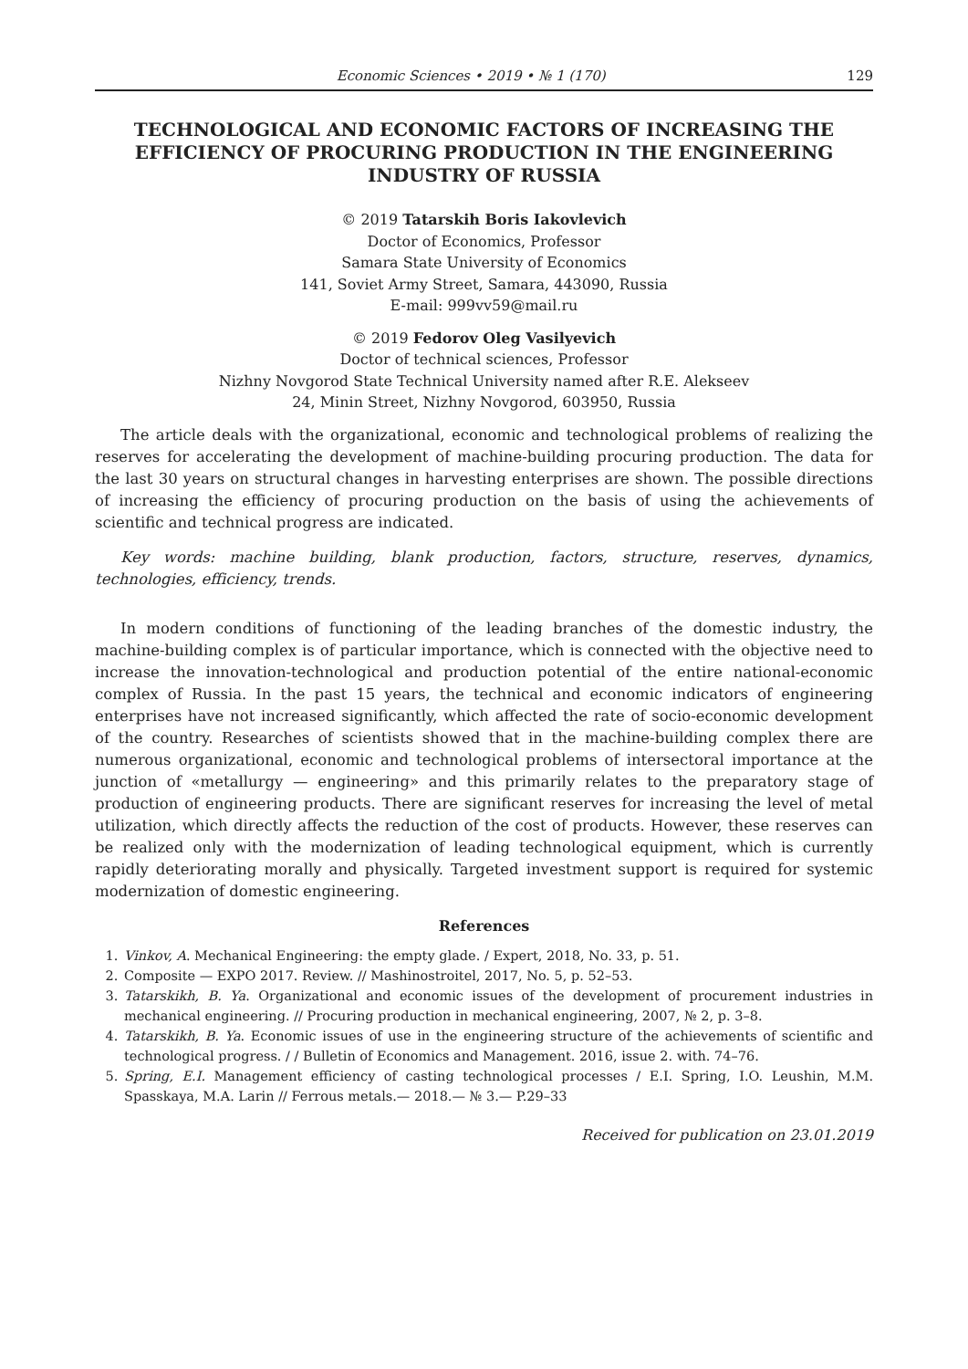Economic Sciences • 2019 • № 1 (170) 129
TECHNOLOGICAL AND ECONOMIC FACTORS OF INCREASING THE EFFICIENCY OF PROCURING PRODUCTION IN THE ENGINEERING INDUSTRY OF RUSSIA
© 2019 Tatarskih Boris Iakovlevich
Doctor of Economics, Professor
Samara State University of Economics
141, Soviet Army Street, Samara, 443090, Russia
E-mail: 999vv59@mail.ru
© 2019 Fedorov Oleg Vasilyevich
Doctor of technical sciences, Professor
Nizhny Novgorod State Technical University named after R.E. Alekseev
24, Minin Street, Nizhny Novgorod, 603950, Russia
The article deals with the organizational, economic and technological problems of realizing the reserves for accelerating the development of machine-building procuring production. The data for the last 30 years on structural changes in harvesting enterprises are shown. The possible directions of increasing the efficiency of procuring production on the basis of using the achievements of scientific and technical progress are indicated.
Key words: machine building, blank production, factors, structure, reserves, dynamics, technologies, efficiency, trends.
In modern conditions of functioning of the leading branches of the domestic industry, the machine-building complex is of particular importance, which is connected with the objective need to increase the innovation-technological and production potential of the entire national-economic complex of Russia. In the past 15 years, the technical and economic indicators of engineering enterprises have not increased significantly, which affected the rate of socio-economic development of the country. Researches of scientists showed that in the machine-building complex there are numerous organizational, economic and technological problems of intersectoral importance at the junction of «metallurgy — engineering» and this primarily relates to the preparatory stage of production of engineering products. There are significant reserves for increasing the level of metal utilization, which directly affects the reduction of the cost of products. However, these reserves can be realized only with the modernization of leading technological equipment, which is currently rapidly deteriorating morally and physically. Targeted investment support is required for systemic modernization of domestic engineering.
References
1. Vinkov, A. Mechanical Engineering: the empty glade. / Expert, 2018, No. 33, p. 51.
2. Composite — EXPO 2017. Review. // Mashinostroitel, 2017, No. 5, p. 52–53.
3. Tatarskikh, B. Ya. Organizational and economic issues of the development of procurement industries in mechanical engineering. // Procuring production in mechanical engineering, 2007, № 2, p. 3–8.
4. Tatarskikh, B. Ya. Economic issues of use in the engineering structure of the achievements of scientific and technological progress. / / Bulletin of Economics and Management. 2016, issue 2. with. 74–76.
5. Spring, E.I. Management efficiency of casting technological processes / E.I. Spring, I.O. Leushin, M.M. Spasskaya, M.A. Larin // Ferrous metals.— 2018.— № 3.— P.29–33
Received for publication on 23.01.2019